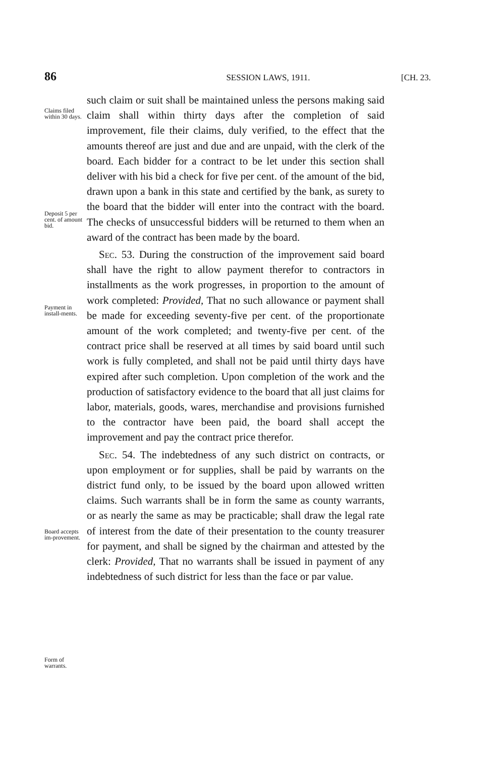86 SESSION LAWS, 1911. [CH. 23.
Claims filed within 30 days.
Deposit 5 per cent. of amount bid.
Payment in install-ments.
Board accepts im-provement.
Form of warrants.
such claim or suit shall be maintained unless the persons making said claim shall within thirty days after the completion of said improvement, file their claims, duly verified, to the effect that the amounts thereof are just and due and are unpaid, with the clerk of the board. Each bidder for a contract to be let under this section shall deliver with his bid a check for five per cent. of the amount of the bid, drawn upon a bank in this state and certified by the bank, as surety to the board that the bidder will enter into the contract with the board. The checks of unsuccessful bidders will be returned to them when an award of the contract has been made by the board.
Sec. 53. During the construction of the improvement said board shall have the right to allow payment therefor to contractors in installments as the work progresses, in proportion to the amount of work completed: Provided, That no such allowance or payment shall be made for exceeding seventy-five per cent. of the proportionate amount of the work completed; and twenty-five per cent. of the contract price shall be reserved at all times by said board until such work is fully completed, and shall not be paid until thirty days have expired after such completion. Upon completion of the work and the production of satisfactory evidence to the board that all just claims for labor, materials, goods, wares, merchandise and provisions furnished to the contractor have been paid, the board shall accept the improvement and pay the contract price therefor.
Sec. 54. The indebtedness of any such district on contracts, or upon employment or for supplies, shall be paid by warrants on the district fund only, to be issued by the board upon allowed written claims. Such warrants shall be in form the same as county warrants, or as nearly the same as may be practicable; shall draw the legal rate of interest from the date of their presentation to the county treasurer for payment, and shall be signed by the chairman and attested by the clerk: Provided, That no warrants shall be issued in payment of any indebtedness of such district for less than the face or par value.